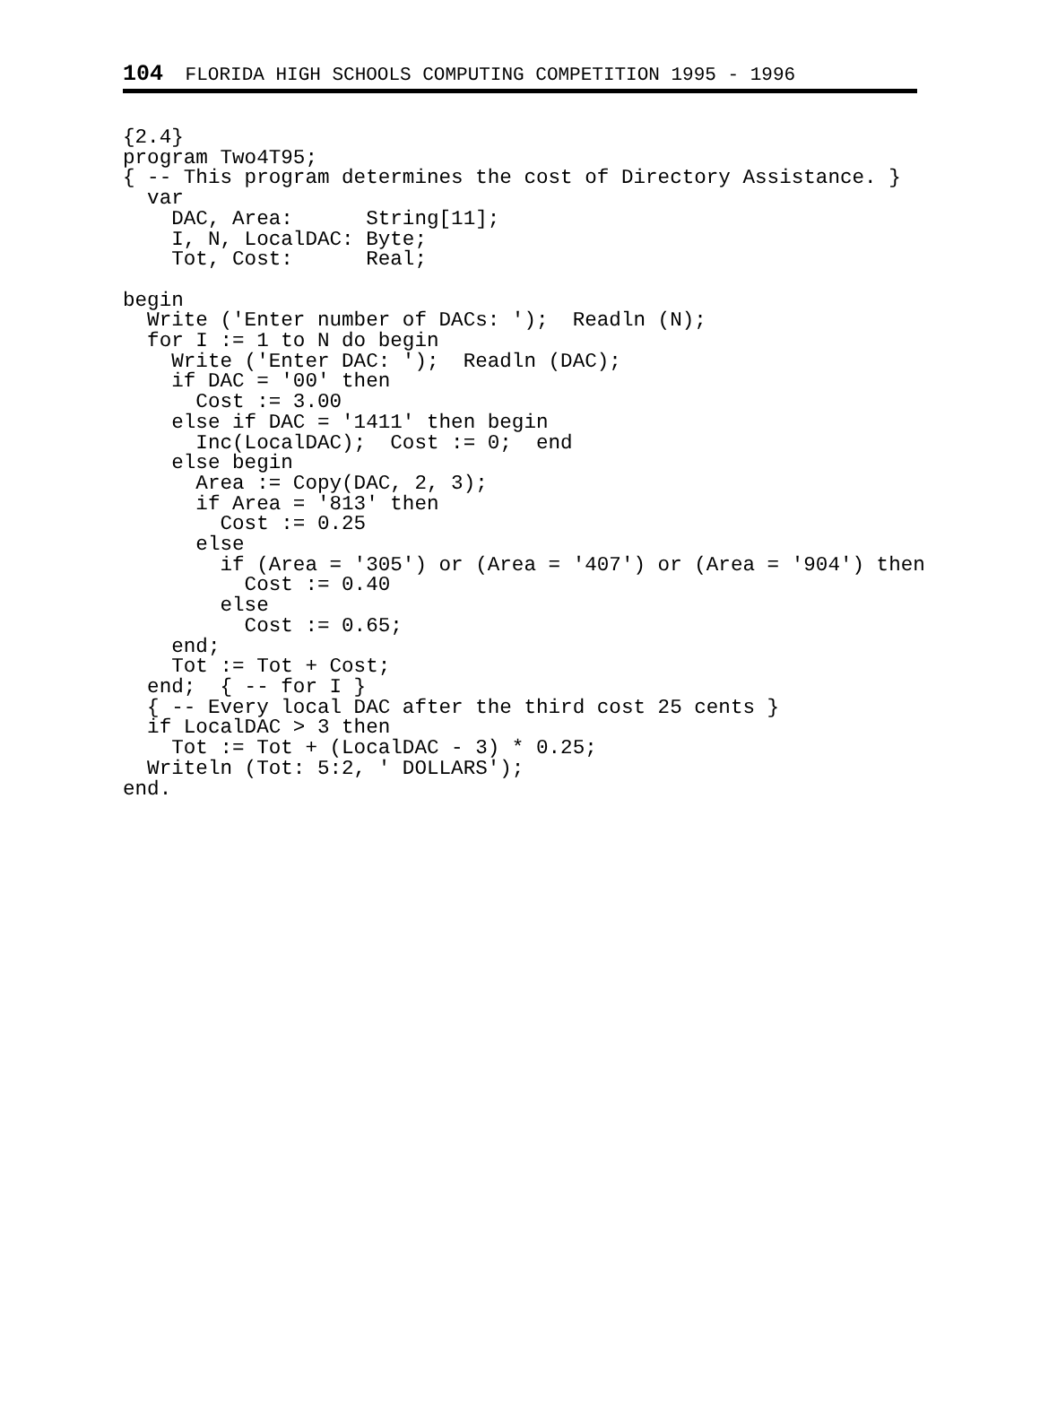104 FLORIDA HIGH SCHOOLS COMPUTING COMPETITION 1995 - 1996
{2.4}
program Two4T95;
{ -- This program determines the cost of Directory Assistance. }
  var
    DAC, Area:      String[11];
    I, N, LocalDAC: Byte;
    Tot, Cost:      Real;

begin
  Write ('Enter number of DACs: ');  Readln (N);
  for I := 1 to N do begin
    Write ('Enter DAC: ');  Readln (DAC);
    if DAC = '00' then
      Cost := 3.00
    else if DAC = '1411' then begin
      Inc(LocalDAC);  Cost := 0;  end
    else begin
      Area := Copy(DAC, 2, 3);
      if Area = '813' then
        Cost := 0.25
      else
        if (Area = '305') or (Area = '407') or (Area = '904') then
          Cost := 0.40
        else
          Cost := 0.65;
    end;
    Tot := Tot + Cost;
  end;  { -- for I }
  { -- Every local DAC after the third cost 25 cents }
  if LocalDAC > 3 then
    Tot := Tot + (LocalDAC - 3) * 0.25;
  Writeln (Tot: 5:2, ' DOLLARS');
end.